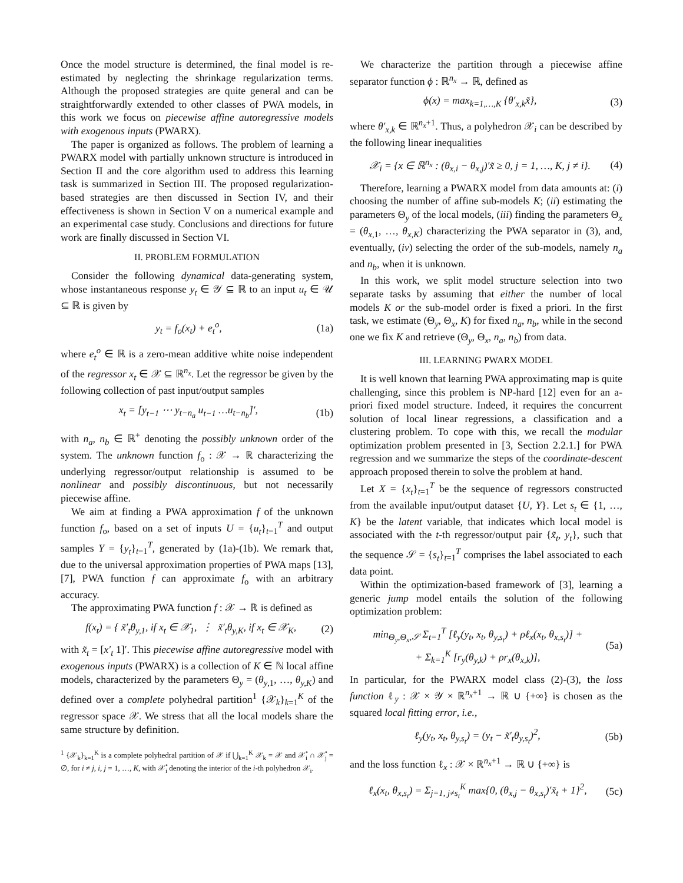Once the model structure is determined, the final model is re-estimated by neglecting the shrinkage regularization terms. Although the proposed strategies are quite general and can be straightforwardly extended to other classes of PWA models, in this work we focus on piecewise affine autoregressive models with exogenous inputs (PWARX).
The paper is organized as follows. The problem of learning a PWARX model with partially unknown structure is introduced in Section II and the core algorithm used to address this learning task is summarized in Section III. The proposed regularization-based strategies are then discussed in Section IV, and their effectiveness is shown in Section V on a numerical example and an experimental case study. Conclusions and directions for future work are finally discussed in Section VI.
II. PROBLEM FORMULATION
Consider the following dynamical data-generating system, whose instantaneous response y<sub>t</sub> ∈ 𝒴 ⊆ ℝ to an input u<sub>t</sub> ∈ 𝒰 ⊆ ℝ is given by
y<sub>t</sub> = f<sub>o</sub>(x<sub>t</sub>) + e<sub>t</sub><sup>o</sup>, (1a)
where e<sub>t</sub><sup>o</sup> ∈ ℝ is a zero-mean additive white noise independent of the regressor x<sub>t</sub> ∈ 𝒳 ⊆ ℝ<sup>n<sub>x</sub></sup>. Let the regressor be given by the following collection of past input/output samples
x<sub>t</sub> = [y<sub>t−1</sub> ⋯ y<sub>t−n<sub>a</sub></sub> u<sub>t−1</sub> …u<sub>t−n<sub>b</sub></sub>]′, (1b)
with n<sub>a</sub>, n<sub>b</sub> ∈ ℝ<sup>+</sup> denoting the possibly unknown order of the system. The unknown function f<sub>o</sub> : 𝒳 → ℝ characterizing the underlying regressor/output relationship is assumed to be nonlinear and possibly discontinuous, but not necessarily piecewise affine.
We aim at finding a PWA approximation f of the unknown function f<sub>o</sub>, based on a set of inputs U = {u<sub>t</sub>}<sub>t=1</sub><sup>T</sup> and output samples Y = {y<sub>t</sub>}<sub>t=1</sub><sup>T</sup>, generated by (1a)-(1b). We remark that, due to the universal approximation properties of PWA maps [13], [7], PWA function f can approximate f<sub>o</sub> with an arbitrary accuracy.
The approximating PWA function f : 𝒳 → ℝ is defined as
f(x<sub>t</sub>) = { x̃′<sub>t</sub>θ<sub>y,1</sub>, if x<sub>t</sub> ∈ 𝒳<sub>1</sub>, ⋮ x̃′<sub>t</sub>θ<sub>y,K</sub>, if x<sub>t</sub> ∈ 𝒳<sub>K</sub>, (2)
with x̃<sub>t</sub> = [x′<sub>t</sub> 1]′. This piecewise affine autoregressive model with exogenous inputs (PWARX) is a collection of K ∈ ℕ local affine models, characterized by the parameters Θ<sub>y</sub> = (θ<sub>y,1</sub>, …, θ<sub>y,K</sub>) and defined over a complete polyhedral partition<sup>1</sup> {𝒳<sub>k</sub>}<sub>k=1</sub><sup>K</sup> of the regressor space 𝒳. We stress that all the local models share the same structure by definition.
<sup>1</sup> {𝒳<sub>k</sub>}<sub>k=1</sub><sup>K</sup> is a complete polyhedral partition of 𝒳 if ⋃<sub>k=1</sub><sup>K</sup> 𝒳<sub>k</sub> = 𝒳 and 𝒳̊<sub>i</sub> ∩ 𝒳̊<sub>j</sub> = ∅, for i ≠ j, i, j = 1, …, K, with 𝒳̊<sub>i</sub> denoting the interior of the i-th polyhedron 𝒳<sub>i</sub>.
We characterize the partition through a piecewise affine separator function ϕ : ℝ<sup>n<sub>x</sub></sup> → ℝ, defined as
ϕ(x) = max<sub>k=1,…,K</sub> {θ′<sub>x,k</sub>x̃}, (3)
where θ′<sub>x,k</sub> ∈ ℝ<sup>n<sub>x</sub>+1</sup>. Thus, a polyhedron 𝒳<sub>i</sub> can be described by the following linear inequalities
𝒳<sub>i</sub> = {x ∈ ℝ<sup>n<sub>x</sub></sup> : (θ<sub>x,i</sub> − θ<sub>x,j</sub>)′x̃ ≥ 0, j = 1, …, K, j ≠ i}. (4)
Therefore, learning a PWARX model from data amounts at: (i) choosing the number of affine sub-models K; (ii) estimating the parameters Θ<sub>y</sub> of the local models, (iii) finding the parameters Θ<sub>x</sub> = (θ<sub>x,1</sub>, …, θ<sub>x,K</sub>) characterizing the PWA separator in (3), and, eventually, (iv) selecting the order of the sub-models, namely n<sub>a</sub> and n<sub>b</sub>, when it is unknown.
In this work, we split model structure selection into two separate tasks by assuming that either the number of local models K or the sub-model order is fixed a priori. In the first task, we estimate (Θ<sub>y</sub>, Θ<sub>x</sub>, K) for fixed n<sub>a</sub>, n<sub>b</sub>, while in the second one we fix K and retrieve (Θ<sub>y</sub>, Θ<sub>x</sub>, n<sub>a</sub>, n<sub>b</sub>) from data.
III. LEARNING PWARX MODEL
It is well known that learning PWA approximating map is quite challenging, since this problem is NP-hard [12] even for an a-priori fixed model structure. Indeed, it requires the concurrent solution of local linear regressions, a classification and a clustering problem. To cope with this, we recall the modular optimization problem presented in [3, Section 2.2.1.] for PWA regression and we summarize the steps of the coordinate-descent approach proposed therein to solve the problem at hand.
Let X = {x<sub>t</sub>}<sub>t=1</sub><sup>T</sup> be the sequence of regressors constructed from the available input/output dataset {U, Y}. Let s<sub>t</sub> ∈ {1, …, K} be the latent variable, that indicates which local model is associated with the t-th regressor/output pair {x̃<sub>t</sub>, y<sub>t</sub>}, such that the sequence 𝒮 = {s<sub>t</sub>}<sub>t=1</sub><sup>T</sup> comprises the label associated to each data point.
Within the optimization-based framework of [3], learning a generic jump model entails the solution of the following optimization problem:
min<sub>Θ<sub>y</sub>,Θ<sub>x</sub>,𝒮</sub> Σ<sub>t=1</sub><sup>T</sup> [ℓ<sub>y</sub>(y<sub>t</sub>, x<sub>t</sub>, θ<sub>y,s<sub>t</sub></sub>) + ρℓ<sub>x</sub>(x<sub>t</sub>, θ<sub>x,s<sub>t</sub></sub>)] +
+ Σ<sub>k=1</sub><sup>K</sup> [r<sub>y</sub>(θ<sub>y,k</sub>) + ρr<sub>x</sub>(θ<sub>x,k</sub>)], (5a)
In particular, for the PWARX model class (2)-(3), the loss function ℓ<sub>y</sub> : 𝒳 × 𝒴 × ℝ<sup>n<sub>x</sub>+1</sup> → ℝ ∪ {+∞} is chosen as the squared local fitting error, i.e.,
ℓ<sub>y</sub>(y<sub>t</sub>, x<sub>t</sub>, θ<sub>y,s<sub>t</sub></sub>) = (y<sub>t</sub> − x̃′<sub>t</sub>θ<sub>y,s<sub>t</sub></sub>)<sup>2</sup>, (5b)
and the loss function ℓ<sub>x</sub> : 𝒳 × ℝ<sup>n<sub>x</sub>+1</sup> → ℝ ∪ {+∞} is
ℓ<sub>x</sub>(x<sub>t</sub>, θ<sub>x,s<sub>t</sub></sub>) = Σ<sub>j=1, j≠s<sub>t</sub></sub><sup>K</sup> max{0, (θ<sub>x,j</sub> − θ<sub>x,s<sub>t</sub></sub>)′x̃<sub>t</sub> + 1}<sup>2</sup>, (5c)